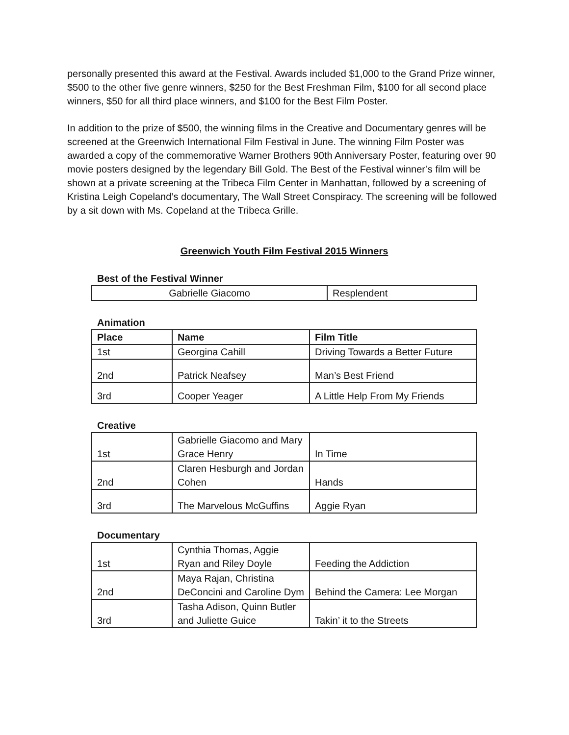personally presented this award at the Festival. Awards included $1,000 to the Grand Prize winner, $500 to the other five genre winners, $250 for the Best Freshman Film, $100 for all second place winners, $50 for all third place winners, and $100 for the Best Film Poster.
In addition to the prize of $500, the winning films in the Creative and Documentary genres will be screened at the Greenwich International Film Festival in June. The winning Film Poster was awarded a copy of the commemorative Warner Brothers 90th Anniversary Poster, featuring over 90 movie posters designed by the legendary Bill Gold. The Best of the Festival winner’s film will be shown at a private screening at the Tribeca Film Center in Manhattan, followed by a screening of Kristina Leigh Copeland’s documentary, The Wall Street Conspiracy. The screening will be followed by a sit down with Ms. Copeland at the Tribeca Grille.
Greenwich Youth Film Festival 2015 Winners
Best of the Festival Winner
| Gabrielle Giacomo | Resplendent |
Animation
| Place | Name | Film Title |
| --- | --- | --- |
| 1st | Georgina Cahill | Driving Towards a Better Future |
| 2nd | Patrick Neafsey | Man’s Best Friend |
| 3rd | Cooper Yeager | A Little Help From My Friends |
Creative
| 1st | Gabrielle Giacomo and Mary Grace Henry | In Time |
| 2nd | Claren Hesburgh and Jordan Cohen | Hands |
| 3rd | The Marvelous McGuffins | Aggie Ryan |
Documentary
| 1st | Cynthia Thomas, Aggie Ryan and Riley Doyle | Feeding the Addiction |
| 2nd | Maya Rajan, Christina DeConcini and Caroline Dym | Behind the Camera: Lee Morgan |
| 3rd | Tasha Adison, Quinn Butler and Juliette Guice | Takin’ it to the Streets |